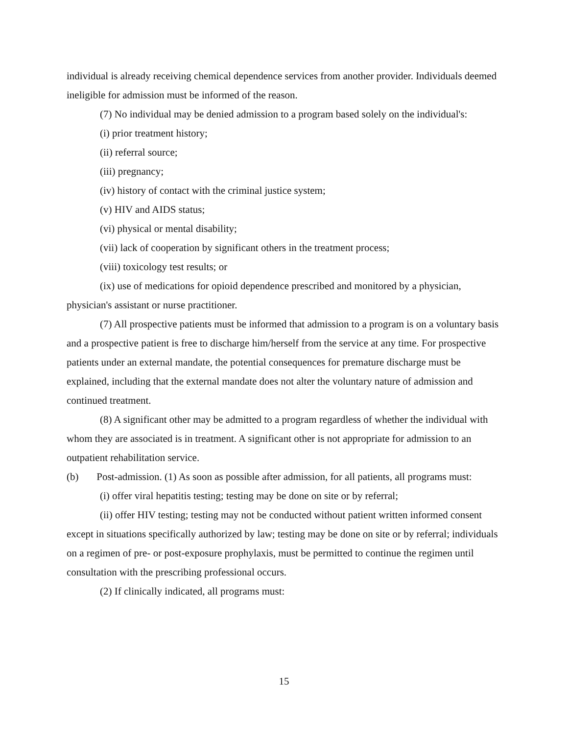individual is already receiving chemical dependence services from another provider. Individuals deemed ineligible for admission must be informed of the reason.
(7) No individual may be denied admission to a program based solely on the individual's:
(i) prior treatment history;
(ii) referral source;
(iii) pregnancy;
(iv) history of contact with the criminal justice system;
(v) HIV and AIDS status;
(vi) physical or mental disability;
(vii) lack of cooperation by significant others in the treatment process;
(viii) toxicology test results; or
(ix) use of medications for opioid dependence prescribed and monitored by a physician, physician's assistant or nurse practitioner.
(7) All prospective patients must be informed that admission to a program is on a voluntary basis and a prospective patient is free to discharge him/herself from the service at any time. For prospective patients under an external mandate, the potential consequences for premature discharge must be explained, including that the external mandate does not alter the voluntary nature of admission and continued treatment.
(8) A significant other may be admitted to a program regardless of whether the individual with whom they are associated is in treatment. A significant other is not appropriate for admission to an outpatient rehabilitation service.
(b) Post-admission. (1) As soon as possible after admission, for all patients, all programs must:
(i) offer viral hepatitis testing; testing may be done on site or by referral;
(ii) offer HIV testing; testing may not be conducted without patient written informed consent except in situations specifically authorized by law; testing may be done on site or by referral; individuals on a regimen of pre- or post-exposure prophylaxis, must be permitted to continue the regimen until consultation with the prescribing professional occurs.
(2) If clinically indicated, all programs must:
15